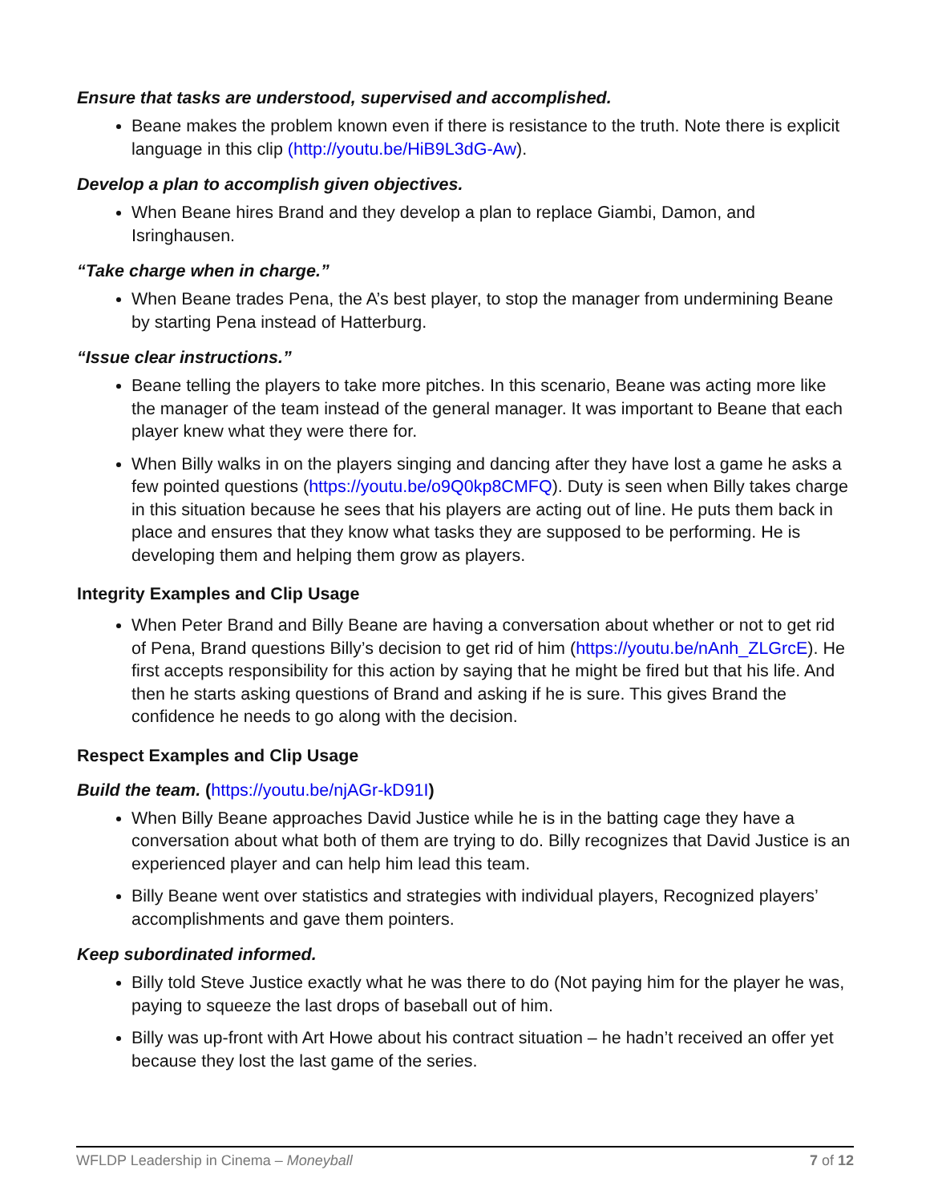Ensure that tasks are understood, supervised and accomplished.
Beane makes the problem known even if there is resistance to the truth. Note there is explicit language in this clip (http://youtu.be/HiB9L3dG-Aw).
Develop a plan to accomplish given objectives.
When Beane hires Brand and they develop a plan to replace Giambi, Damon, and Isringhausen.
“Take charge when in charge.”
When Beane trades Pena, the A’s best player, to stop the manager from undermining Beane by starting Pena instead of Hatterburg.
“Issue clear instructions.”
Beane telling the players to take more pitches. In this scenario, Beane was acting more like the manager of the team instead of the general manager. It was important to Beane that each player knew what they were there for.
When Billy walks in on the players singing and dancing after they have lost a game he asks a few pointed questions (https://youtu.be/o9Q0kp8CMFQ). Duty is seen when Billy takes charge in this situation because he sees that his players are acting out of line. He puts them back in place and ensures that they know what tasks they are supposed to be performing. He is developing them and helping them grow as players.
Integrity Examples and Clip Usage
When Peter Brand and Billy Beane are having a conversation about whether or not to get rid of Pena, Brand questions Billy’s decision to get rid of him (https://youtu.be/nAnh_ZLGrcE). He first accepts responsibility for this action by saying that he might be fired but that his life. And then he starts asking questions of Brand and asking if he is sure. This gives Brand the confidence he needs to go along with the decision.
Respect Examples and Clip Usage
Build the team. (https://youtu.be/njAGr-kD91I)
When Billy Beane approaches David Justice while he is in the batting cage they have a conversation about what both of them are trying to do. Billy recognizes that David Justice is an experienced player and can help him lead this team.
Billy Beane went over statistics and strategies with individual players, Recognized players’ accomplishments and gave them pointers.
Keep subordinated informed.
Billy told Steve Justice exactly what he was there to do (Not paying him for the player he was, paying to squeeze the last drops of baseball out of him.
Billy was up-front with Art Howe about his contract situation – he hadn’t received an offer yet because they lost the last game of the series.
WFLDP Leadership in Cinema – Moneyball 7 of 12